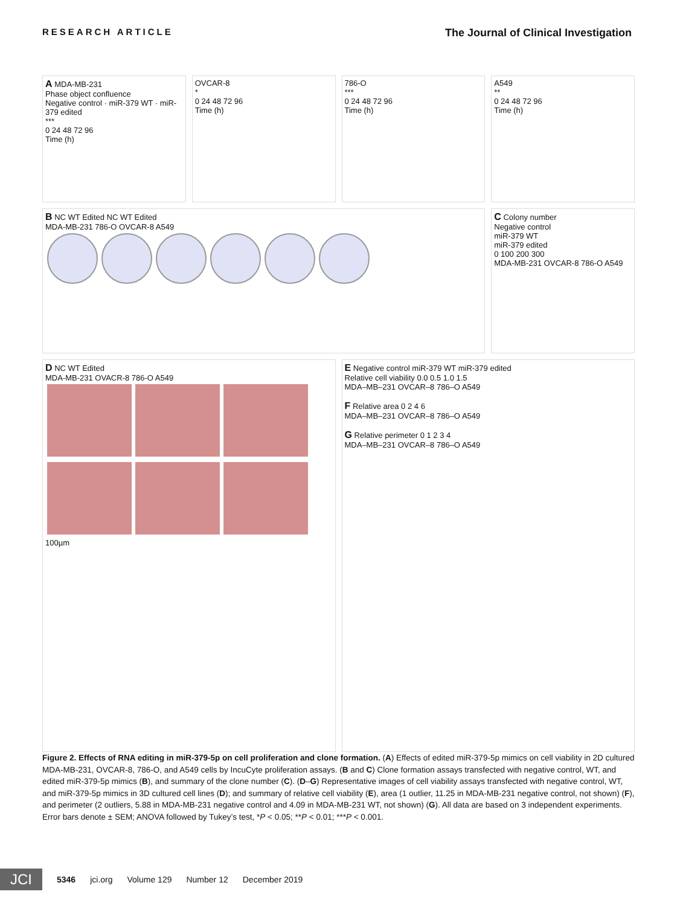RESEARCH ARTICLE
The Journal of Clinical Investigation
A MDA-MB-231
Phase object confluence
Negative control · miR-379 WT · miR-379 edited
***
0 24 48 72 96
Time (h)
OVCAR-8
*
0 24 48 72 96
Time (h)
786-O
***
0 24 48 72 96
Time (h)
A549
**
0 24 48 72 96
Time (h)
B NC WT Edited NC WT Edited
MDA-MB-231 786-O OVCAR-8 A549
C Colony number
Negative control
miR-379 WT
miR-379 edited
0 100 200 300
MDA-MB-231 OVCAR-8 786-O A549
D NC WT Edited
MDA-MB-231 OVACR-8 786-O A549
100µm
E Negative control miR-379 WT miR-379 edited
Relative cell viability 0.0 0.5 1.0 1.5
MDA–MB–231 OVCAR–8 786–O A549
F Relative area 0 2 4 6
MDA–MB–231 OVCAR–8 786–O A549
G Relative perimeter 0 1 2 3 4
MDA–MB–231 OVCAR–8 786–O A549
Figure 2. Effects of RNA editing in miR-379-5p on cell proliferation and clone formation. (A) Effects of edited miR-379-5p mimics on cell viability in 2D cultured MDA-MB-231, OVCAR-8, 786-O, and A549 cells by IncuCyte proliferation assays. (B and C) Clone formation assays transfected with negative control, WT, and edited miR-379-5p mimics (B), and summary of the clone number (C). (D–G) Representative images of cell viability assays transfected with negative control, WT, and miR-379-5p mimics in 3D cultured cell lines (D); and summary of relative cell viability (E), area (1 outlier, 11.25 in MDA-MB-231 negative control, not shown) (F), and perimeter (2 outliers, 5.88 in MDA-MB-231 negative control and 4.09 in MDA-MB-231 WT, not shown) (G). All data are based on 3 independent experiments. Error bars denote ± SEM; ANOVA followed by Tukey’s test, *P < 0.05; **P < 0.01; ***P < 0.001.
JCI
5346 jci.org Volume 129 Number 12 December 2019